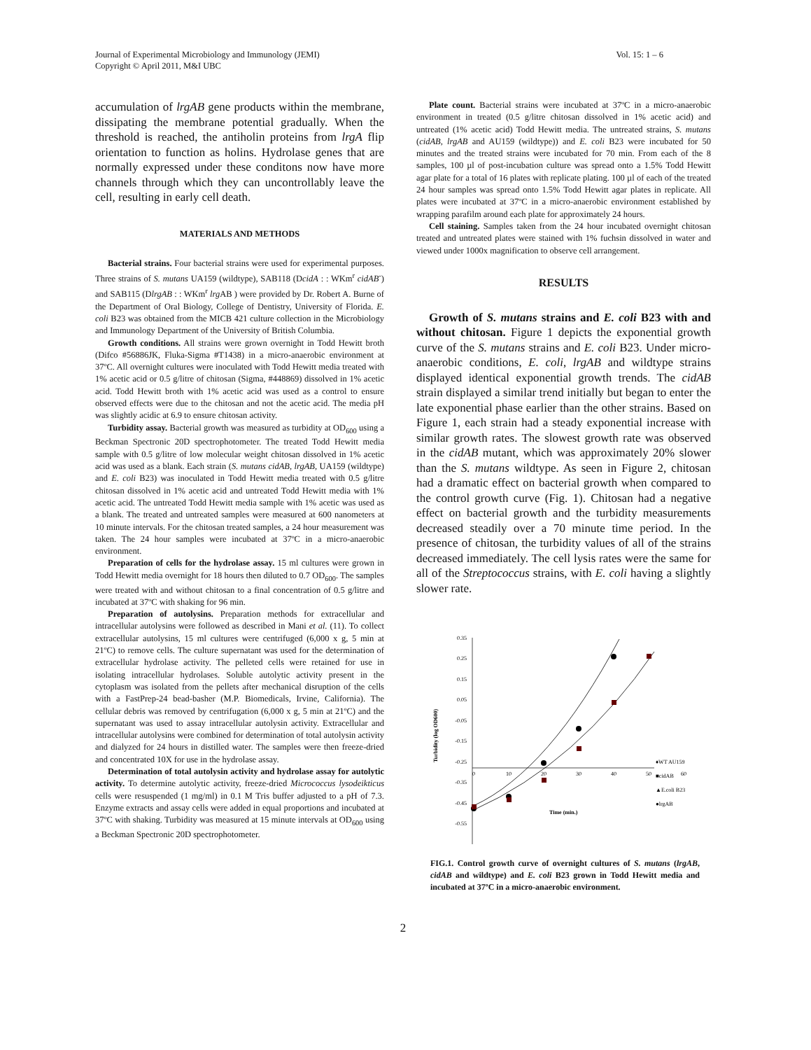Journal of Experimental Microbiology and Immunology (JEMI)
Copyright © April 2011, M&I UBC
Vol. 15: 1 – 6
accumulation of lrgAB gene products within the membrane, dissipating the membrane potential gradually. When the threshold is reached, the antiholin proteins from lrgA flip orientation to function as holins. Hydrolase genes that are normally expressed under these conditons now have more channels through which they can uncontrollably leave the cell, resulting in early cell death.
MATERIALS AND METHODS
Bacterial strains. Four bacterial strains were used for experimental purposes. Three strains of S. mutans UA159 (wildtype), SAB118 (DcidA : : WKm<sup>r</sup> cidAB<sup>-</sup>) and SAB115 (DlrgAB : : WKm<sup>r</sup> lrg AB ) were provided by Dr. Robert A. Burne of the Department of Oral Biology, College of Dentistry, University of Florida. E. coli B23 was obtained from the MICB 421 culture collection in the Microbiology and Immunology Department of the University of British Columbia.
Growth conditions. All strains were grown overnight in Todd Hewitt broth (Difco #56886JK, Fluka-Sigma #T1438) in a micro-anaerobic environment at 37ºC. All overnight cultures were inoculated with Todd Hewitt media treated with 1% acetic acid or 0.5 g/litre of chitosan (Sigma, #448869) dissolved in 1% acetic acid. Todd Hewitt broth with 1% acetic acid was used as a control to ensure observed effects were due to the chitosan and not the acetic acid. The media pH was slightly acidic at 6.9 to ensure chitosan activity.
Turbidity assay. Bacterial growth was measured as turbidity at OD<sub>600</sub> using a Beckman Spectronic 20D spectrophotometer. The treated Todd Hewitt media sample with 0.5 g/litre of low molecular weight chitosan dissolved in 1% acetic acid was used as a blank. Each strain (S. mutans cidAB, lrgAB, UA159 (wildtype) and E. coli B23) was inoculated in Todd Hewitt media treated with 0.5 g/litre chitosan dissolved in 1% acetic acid and untreated Todd Hewitt media with 1% acetic acid. The untreated Todd Hewitt media sample with 1% acetic was used as a blank. The treated and untreated samples were measured at 600 nanometers at 10 minute intervals. For the chitosan treated samples, a 24 hour measurement was taken. The 24 hour samples were incubated at 37ºC in a micro-anaerobic environment.
Preparation of cells for the hydrolase assay. 15 ml cultures were grown in Todd Hewitt media overnight for 18 hours then diluted to 0.7 OD<sub>600</sub>. The samples were treated with and without chitosan to a final concentration of 0.5 g/litre and incubated at 37ºC with shaking for 96 min.
Preparation of autolysins. Preparation methods for extracellular and intracellular autolysins were followed as described in Mani et al. (11). To collect extracellular autolysins, 15 ml cultures were centrifuged (6,000 x g, 5 min at 21ºC) to remove cells. The culture supernatant was used for the determination of extracellular hydrolase activity. The pelleted cells were retained for use in isolating intracellular hydrolases. Soluble autolytic activity present in the cytoplasm was isolated from the pellets after mechanical disruption of the cells with a FastPrep-24 bead-basher (M.P. Biomedicals, Irvine, California). The cellular debris was removed by centrifugation (6,000 x g, 5 min at 21ºC) and the supernatant was used to assay intracellular autolysin activity. Extracellular and intracellular autolysins were combined for determination of total autolysin activity and dialyzed for 24 hours in distilled water. The samples were then freeze-dried and concentrated 10X for use in the hydrolase assay.
Determination of total autolysin activity and hydrolase assay for autolytic activity. To determine autolytic activity, freeze-dried Micrococcus lysodeikticus cells were resuspended (1 mg/ml) in 0.1 M Tris buffer adjusted to a pH of 7.3. Enzyme extracts and assay cells were added in equal proportions and incubated at 37ºC with shaking. Turbidity was measured at 15 minute intervals at OD<sub>600</sub> using a Beckman Spectronic 20D spectrophotometer.
Plate count. Bacterial strains were incubated at 37ºC in a micro-anaerobic environment in treated (0.5 g/litre chitosan dissolved in 1% acetic acid) and untreated (1% acetic acid) Todd Hewitt media. The untreated strains, S. mutans (cidAB, lrgAB and AU159 (wildtype)) and E. coli B23 were incubated for 50 minutes and the treated strains were incubated for 70 min. From each of the 8 samples, 100 µl of post-incubation culture was spread onto a 1.5% Todd Hewitt agar plate for a total of 16 plates with replicate plating. 100 µl of each of the treated 24 hour samples was spread onto 1.5% Todd Hewitt agar plates in replicate. All plates were incubated at 37ºC in a micro-anaerobic environment established by wrapping parafilm around each plate for approximately 24 hours.
Cell staining. Samples taken from the 24 hour incubated overnight chitosan treated and untreated plates were stained with 1% fuchsin dissolved in water and viewed under 1000x magnification to observe cell arrangement.
RESULTS
Growth of S. mutans strains and E. coli B23 with and without chitosan. Figure 1 depicts the exponential growth curve of the S. mutans strains and E. coli B23. Under micro-anaerobic conditions, E. coli, lrgAB and wildtype strains displayed identical exponential growth trends. The cidAB strain displayed a similar trend initially but began to enter the late exponential phase earlier than the other strains. Based on Figure 1, each strain had a steady exponential increase with similar growth rates. The slowest growth rate was observed in the cidAB mutant, which was approximately 20% slower than the S. mutans wildtype. As seen in Figure 2, chitosan had a dramatic effect on bacterial growth when compared to the control growth curve (Fig. 1). Chitosan had a negative effect on bacterial growth and the turbidity measurements decreased steadily over a 70 minute time period. In the presence of chitosan, the turbidity values of all of the strains decreased immediately. The cell lysis rates were the same for all of the Streptococcus strains, with E. coli having a slightly slower rate.
0.35
0.25
0.15
0.05
-0.05
-0.15
-0.25
-0.35
-0.45
-0.55
0
10
20
30
40
50
60
Turbidity (log OD600)
Time (min.)
♦WT AU159
■cidAB
▲E.coli B23
●lrgAB
FIG.1. Control growth curve of overnight cultures of S. mutans (lrgAB, cidAB and wildtype) and E. coli B23 grown in Todd Hewitt media and incubated at 37ºC in a micro-anaerobic environment.
2